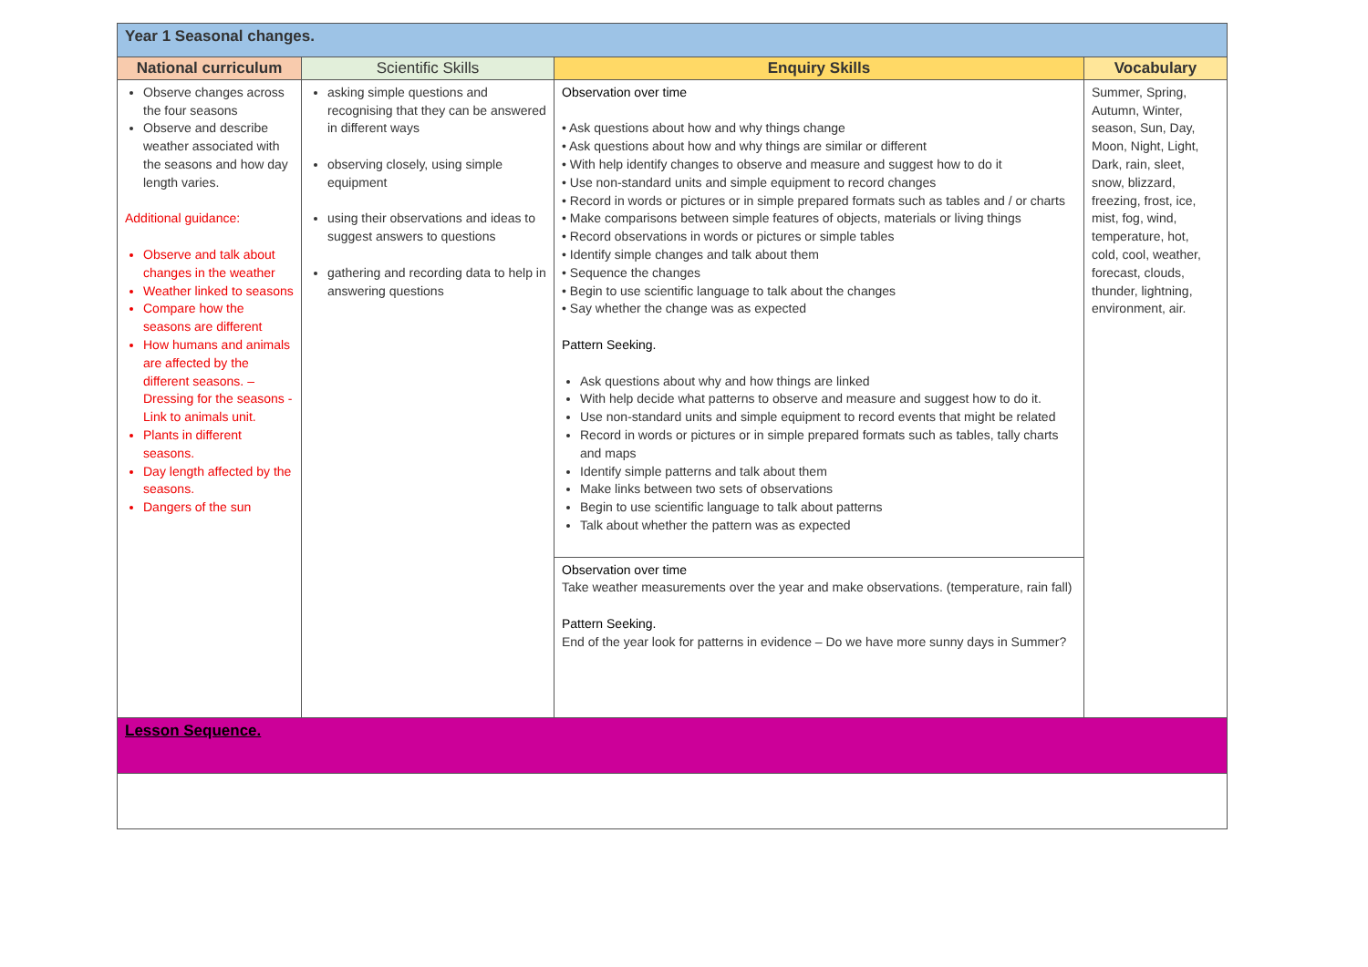| Year 1 Seasonal changes. | | | |
| National curriculum | Scientific Skills | Enquiry Skills | Vocabulary |
| Observe changes across the four seasons Observe and describe weather associated with the seasons and how day length varies. Additional guidance: Observe and talk about changes in the weather Weather linked to seasons Compare how the seasons are different How humans and animals are affected by the different seasons. – Dressing for the seasons - Link to animals unit. Plants in different seasons. Day length affected by the seasons. Dangers of the sun | asking simple questions and recognising that they can be answered in different ways observing closely, using simple equipment using their observations and ideas to suggest answers to questions gathering and recording data to help in answering questions | Observation over time • Ask questions about how and why things change • Ask questions about how and why things are similar or different • With help identify changes to observe and measure and suggest how to do it • Use non-standard units and simple equipment to record changes • Record in words or pictures or in simple prepared formats such as tables and / or charts • Make comparisons between simple features of objects, materials or living things • Record observations in words or pictures or simple tables • Identify simple changes and talk about them • Sequence the changes • Begin to use scientific language to talk about the changes • Say whether the change was as expected Pattern Seeking. Ask questions about why and how things are linked With help decide what patterns to observe and measure and suggest how to do it. Use non-standard units and simple equipment to record events that might be related Record in words or pictures or in simple prepared formats such as tables, tally charts and maps Identify simple patterns and talk about them Make links between two sets of observations Begin to use scientific language to talk about patterns Talk about whether the pattern was as expected Observation over time Take weather measurements over the year and make observations. (temperature, rain fall) Pattern Seeking. End of the year look for patterns in evidence – Do we have more sunny days in Summer? | Summer, Spring, Autumn, Winter, season, Sun, Day, Moon, Night, Light, Dark, rain, sleet, snow, blizzard, freezing, frost, ice, mist, fog, wind, temperature, hot, cold, cool, weather, forecast, clouds, thunder, lightning, environment, air. |
| Lesson Sequence. | | | |